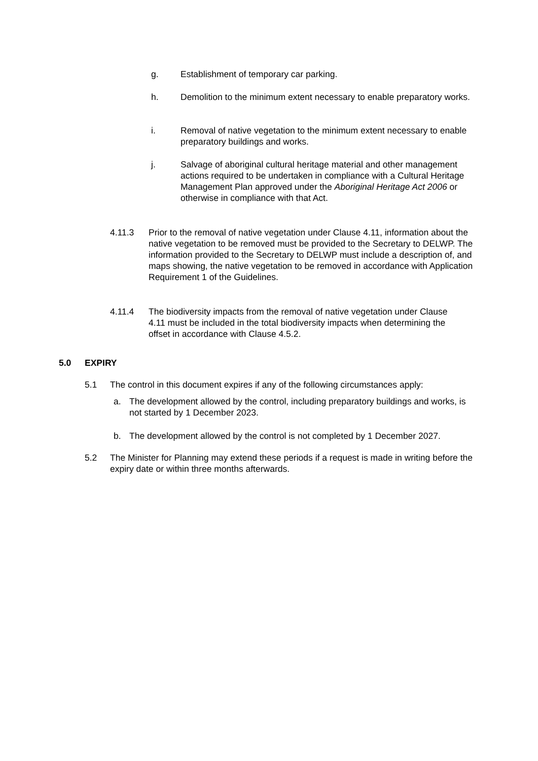g. Establishment of temporary car parking.
h. Demolition to the minimum extent necessary to enable preparatory works.
i. Removal of native vegetation to the minimum extent necessary to enable preparatory buildings and works.
j. Salvage of aboriginal cultural heritage material and other management actions required to be undertaken in compliance with a Cultural Heritage Management Plan approved under the Aboriginal Heritage Act 2006 or otherwise in compliance with that Act.
4.11.3 Prior to the removal of native vegetation under Clause 4.11, information about the native vegetation to be removed must be provided to the Secretary to DELWP. The information provided to the Secretary to DELWP must include a description of, and maps showing, the native vegetation to be removed in accordance with Application Requirement 1 of the Guidelines.
4.11.4 The biodiversity impacts from the removal of native vegetation under Clause 4.11 must be included in the total biodiversity impacts when determining the offset in accordance with Clause 4.5.2.
5.0 EXPIRY
5.1 The control in this document expires if any of the following circumstances apply:
a. The development allowed by the control, including preparatory buildings and works, is not started by 1 December 2023.
b. The development allowed by the control is not completed by 1 December 2027.
5.2 The Minister for Planning may extend these periods if a request is made in writing before the expiry date or within three months afterwards.